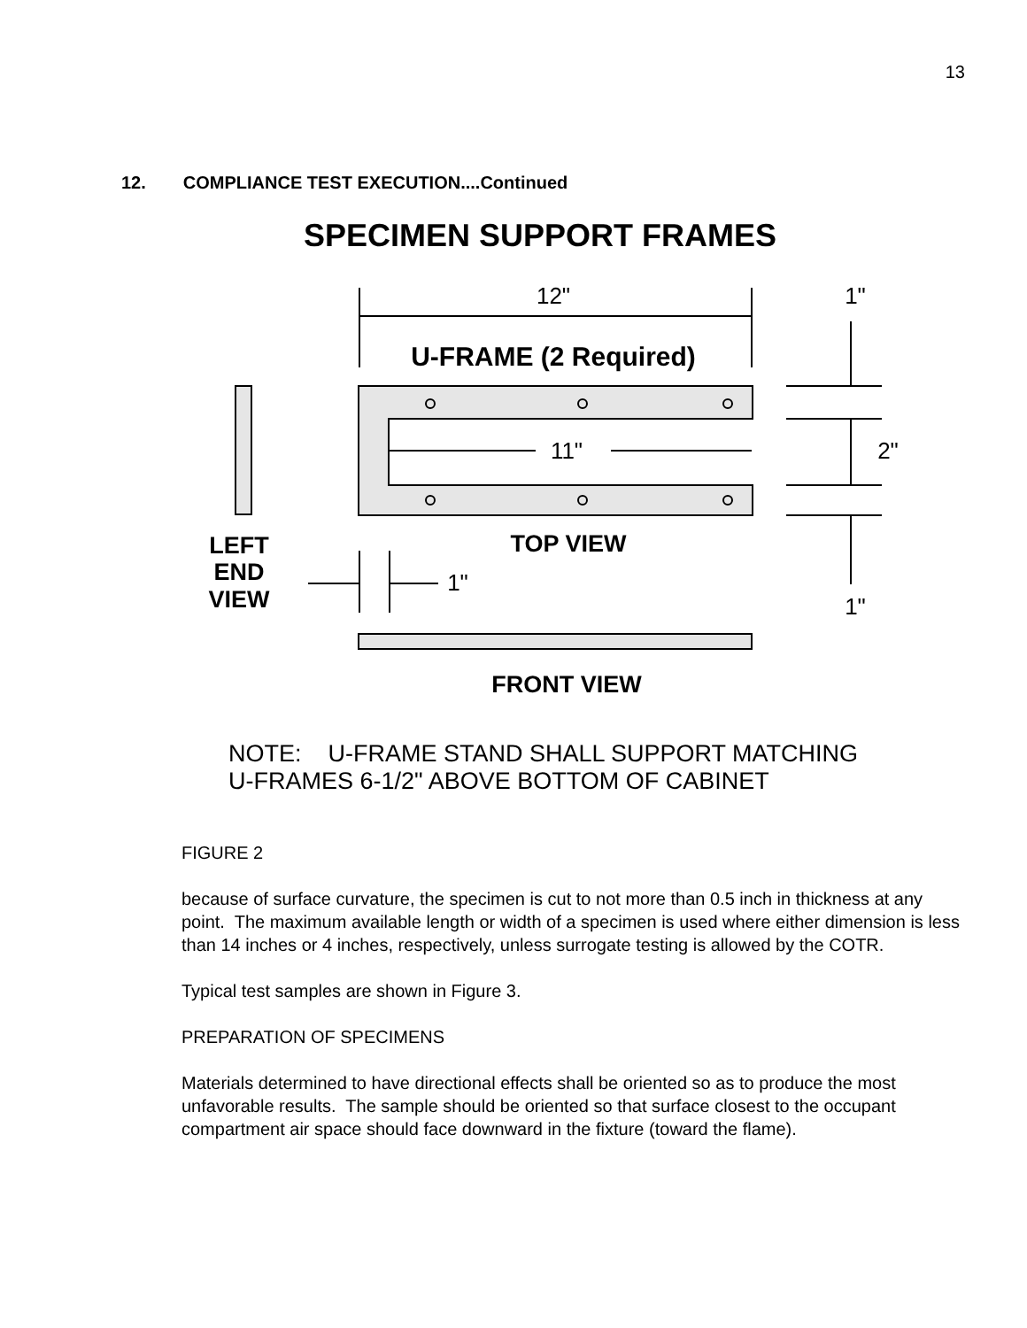13
12. COMPLIANCE TEST EXECUTION....Continued
SPECIMEN SUPPORT FRAMES
12"
1"
U-FRAME (2 Required)
11"
2"
TOP VIEW
LEFT
END
VIEW
1"
1"
FRONT VIEW
NOTE: U-FRAME STAND SHALL SUPPORT MATCHING U-FRAMES 6-1/2" ABOVE BOTTOM OF CABINET
FIGURE 2
because of surface curvature, the specimen is cut to not more than 0.5 inch in thickness at any point. The maximum available length or width of a specimen is used where either dimension is less than 14 inches or 4 inches, respectively, unless surrogate testing is allowed by the COTR.
Typical test samples are shown in Figure 3.
PREPARATION OF SPECIMENS
Materials determined to have directional effects shall be oriented so as to produce the most unfavorable results. The sample should be oriented so that surface closest to the occupant compartment air space should face downward in the fixture (toward the flame).